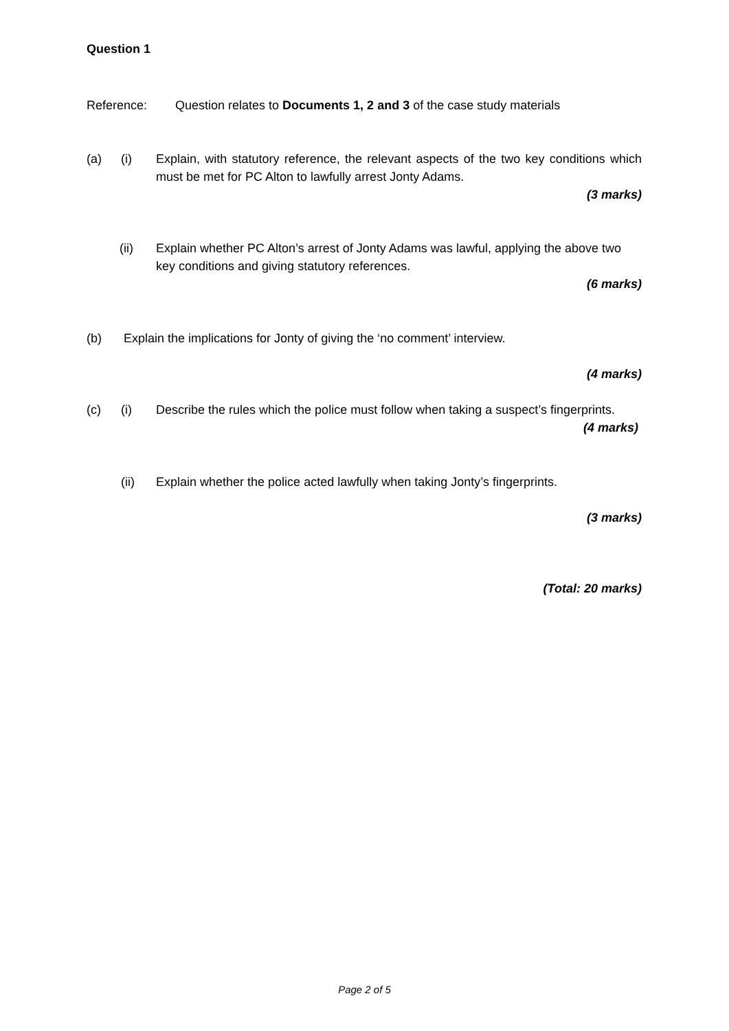Question 1
Reference: Question relates to Documents 1, 2 and 3 of the case study materials
(a) (i) Explain, with statutory reference, the relevant aspects of the two key conditions which must be met for PC Alton to lawfully arrest Jonty Adams.
(3 marks)
(ii) Explain whether PC Alton’s arrest of Jonty Adams was lawful, applying the above two key conditions and giving statutory references.
(6 marks)
(b) Explain the implications for Jonty of giving the ‘no comment’ interview.
(4 marks)
(c) (i) Describe the rules which the police must follow when taking a suspect’s fingerprints.
(4 marks)
(ii) Explain whether the police acted lawfully when taking Jonty’s fingerprints.
(3 marks)
(Total: 20 marks)
Page 2 of 5